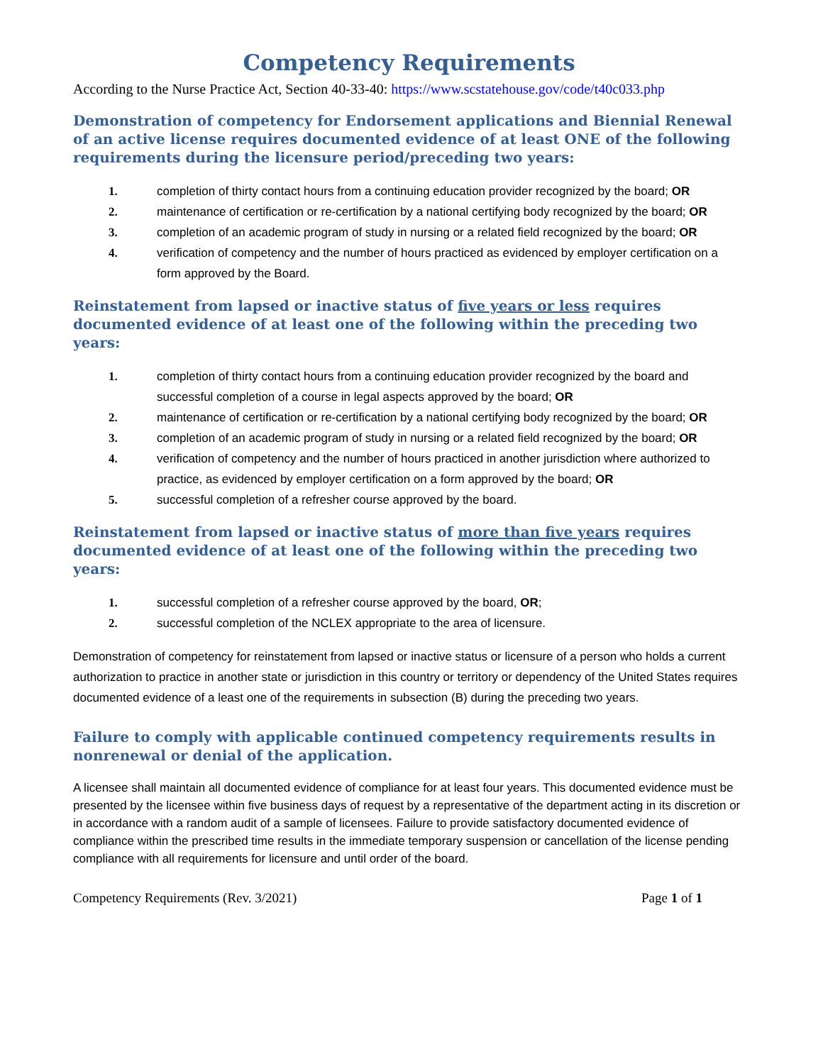Competency Requirements
According to the Nurse Practice Act, Section 40-33-40: https://www.scstatehouse.gov/code/t40c033.php
Demonstration of competency for Endorsement applications and Biennial Renewal of an active license requires documented evidence of at least ONE of the following requirements during the licensure period/preceding two years:
1. completion of thirty contact hours from a continuing education provider recognized by the board; OR
2. maintenance of certification or re-certification by a national certifying body recognized by the board; OR
3. completion of an academic program of study in nursing or a related field recognized by the board; OR
4. verification of competency and the number of hours practiced as evidenced by employer certification on a form approved by the Board.
Reinstatement from lapsed or inactive status of five years or less requires documented evidence of at least one of the following within the preceding two years:
1. completion of thirty contact hours from a continuing education provider recognized by the board and successful completion of a course in legal aspects approved by the board; OR
2. maintenance of certification or re-certification by a national certifying body recognized by the board; OR
3. completion of an academic program of study in nursing or a related field recognized by the board; OR
4. verification of competency and the number of hours practiced in another jurisdiction where authorized to practice, as evidenced by employer certification on a form approved by the board; OR
5. successful completion of a refresher course approved by the board.
Reinstatement from lapsed or inactive status of more than five years requires documented evidence of at least one of the following within the preceding two years:
1. successful completion of a refresher course approved by the board, OR;
2. successful completion of the NCLEX appropriate to the area of licensure.
Demonstration of competency for reinstatement from lapsed or inactive status or licensure of a person who holds a current authorization to practice in another state or jurisdiction in this country or territory or dependency of the United States requires documented evidence of a least one of the requirements in subsection (B) during the preceding two years.
Failure to comply with applicable continued competency requirements results in nonrenewal or denial of the application.
A licensee shall maintain all documented evidence of compliance for at least four years. This documented evidence must be presented by the licensee within five business days of request by a representative of the department acting in its discretion or in accordance with a random audit of a sample of licensees. Failure to provide satisfactory documented evidence of compliance within the prescribed time results in the immediate temporary suspension or cancellation of the license pending compliance with all requirements for licensure and until order of the board.
Competency Requirements (Rev. 3/2021) Page 1 of 1